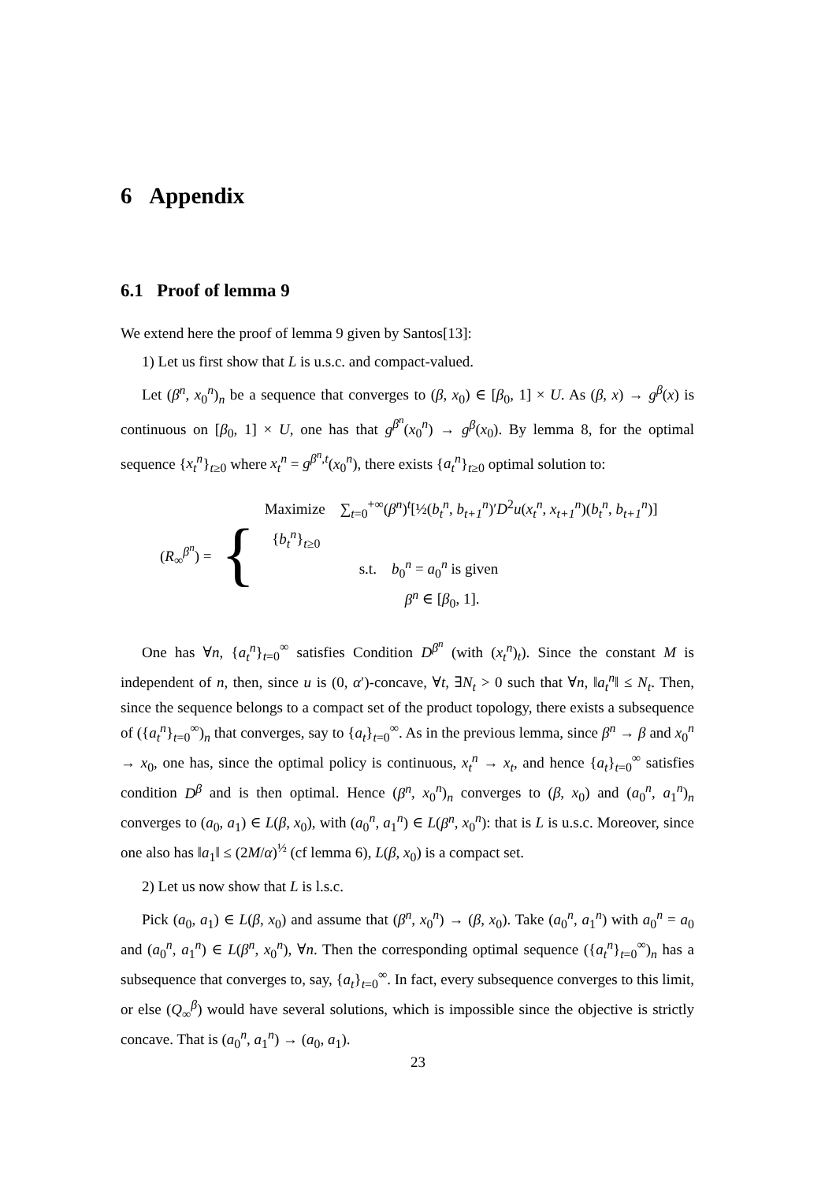6 Appendix
6.1 Proof of lemma 9
We extend here the proof of lemma 9 given by Santos[13]:
1) Let us first show that L is u.s.c. and compact-valued.
Let (β<sup>n</sup>, x<sub>0</sub><sup>n</sup>)<sub>n</sub> be a sequence that converges to (β, x<sub>0</sub>) ∈ [β<sub>0</sub>, 1] × U. As (β, x) → g<sup>β</sup>(x) is continuous on [β<sub>0</sub>, 1] × U, one has that g<sup>β<sup>n</sup></sup>(x<sub>0</sub><sup>n</sup>) → g<sup>β</sup>(x<sub>0</sub>). By lemma 8, for the optimal sequence {x<sub>t</sub><sup>n</sup>}<sub>t≥0</sub> where x<sub>t</sub><sup>n</sup> = g<sup>β<sup>n</sup>,t</sup>(x<sub>0</sub><sup>n</sup>), there exists {a<sub>t</sub><sup>n</sup>}<sub>t≥0</sub> optimal solution to:
(R<sub>∞</sub><sup>β<sup>n</sup></sup>) =
{
Maximize ∑<sub>t=0</sub><sup>+∞</sup>(β<sup>n</sup>)<sup>t</sup>[½(b<sub>t</sub><sup>n</sup>, b<sub>t+1</sub><sup>n</sup>)′D<sup>2</sup>u(x<sub>t</sub><sup>n</sup>, x<sub>t+1</sub><sup>n</sup>)(b<sub>t</sub><sup>n</sup>, b<sub>t+1</sub><sup>n</sup>)]
{b<sub>t</sub><sup>n</sup>}<sub>t≥0</sub>
s.t. b<sub>0</sub><sup>n</sup> = a<sub>0</sub><sup>n</sup> is given
β<sup>n</sup> ∈ [β<sub>0</sub>, 1].
One has ∀n, {a<sub>t</sub><sup>n</sup>}<sub>t=0</sub><sup>∞</sup> satisfies Condition D<sup>β<sup>n</sup></sup> (with (x<sub>t</sub><sup>n</sup>)<sub>t</sub>). Since the constant M is independent of n, then, since u is (0, α′)-concave, ∀t, ∃N<sub>t</sub> > 0 such that ∀n, ‖a<sub>t</sub><sup>n</sup>‖ ≤ N<sub>t</sub>. Then, since the sequence belongs to a compact set of the product topology, there exists a subsequence of ({a<sub>t</sub><sup>n</sup>}<sub>t=0</sub><sup>∞</sup>)<sub>n</sub> that converges, say to {a<sub>t</sub>}<sub>t=0</sub><sup>∞</sup>. As in the previous lemma, since β<sup>n</sup> → β and x<sub>0</sub><sup>n</sup> → x<sub>0</sub>, one has, since the optimal policy is continuous, x<sub>t</sub><sup>n</sup> → x<sub>t</sub>, and hence {a<sub>t</sub>}<sub>t=0</sub><sup>∞</sup> satisfies condition D<sup>β</sup> and is then optimal. Hence (β<sup>n</sup>, x<sub>0</sub><sup>n</sup>)<sub>n</sub> converges to (β, x<sub>0</sub>) and (a<sub>0</sub><sup>n</sup>, a<sub>1</sub><sup>n</sup>)<sub>n</sub> converges to (a<sub>0</sub>, a<sub>1</sub>) ∈ L(β, x<sub>0</sub>), with (a<sub>0</sub><sup>n</sup>, a<sub>1</sub><sup>n</sup>) ∈ L(β<sup>n</sup>, x<sub>0</sub><sup>n</sup>): that is L is u.s.c. Moreover, since one also has ‖a<sub>1</sub>‖ ≤ (2M/α)<sup>½</sup> (cf lemma 6), L(β, x<sub>0</sub>) is a compact set.
2) Let us now show that L is l.s.c.
Pick (a<sub>0</sub>, a<sub>1</sub>) ∈ L(β, x<sub>0</sub>) and assume that (β<sup>n</sup>, x<sub>0</sub><sup>n</sup>) → (β, x<sub>0</sub>). Take (a<sub>0</sub><sup>n</sup>, a<sub>1</sub><sup>n</sup>) with a<sub>0</sub><sup>n</sup> = a<sub>0</sub> and (a<sub>0</sub><sup>n</sup>, a<sub>1</sub><sup>n</sup>) ∈ L(β<sup>n</sup>, x<sub>0</sub><sup>n</sup>), ∀n. Then the corresponding optimal sequence ({a<sub>t</sub><sup>n</sup>}<sub>t=0</sub><sup>∞</sup>)<sub>n</sub> has a subsequence that converges to, say, {a<sub>t</sub>}<sub>t=0</sub><sup>∞</sup>. In fact, every subsequence converges to this limit, or else (Q<sub>∞</sub><sup>β</sup>) would have several solutions, which is impossible since the objective is strictly concave. That is (a<sub>0</sub><sup>n</sup>, a<sub>1</sub><sup>n</sup>) → (a<sub>0</sub>, a<sub>1</sub>).
23